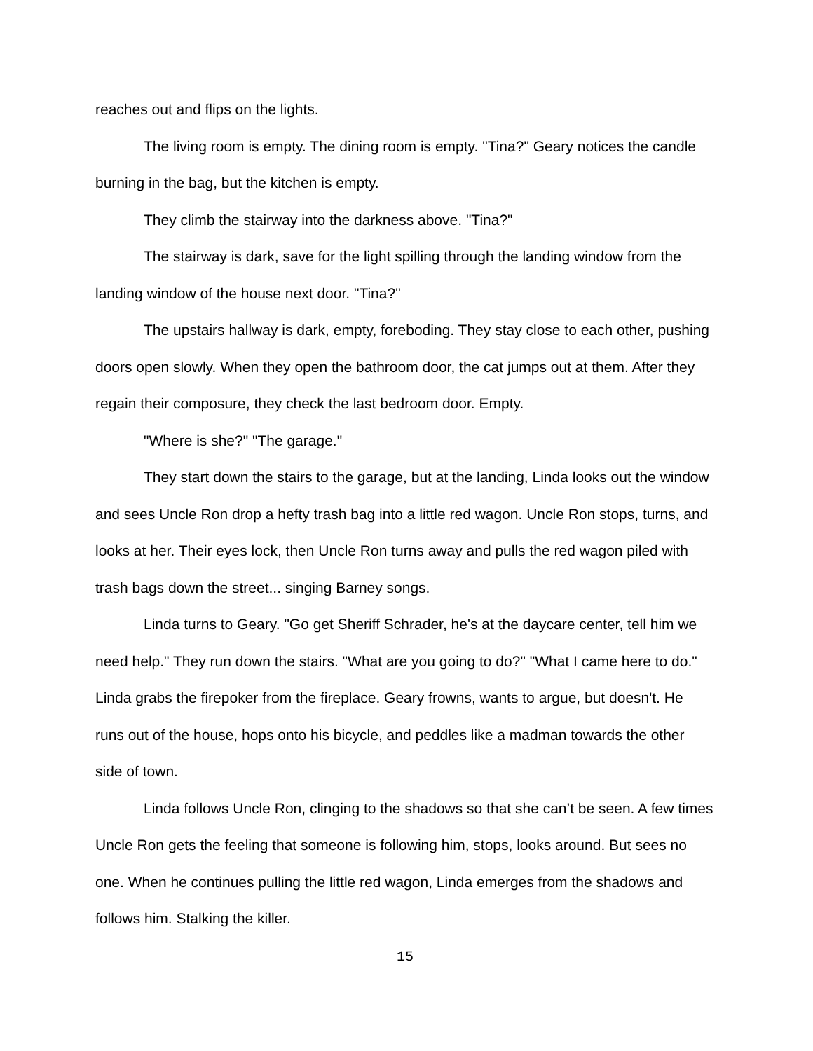reaches out and flips on the lights.
The living room is empty. The dining room is empty. "Tina?" Geary notices the candle burning in the bag, but the kitchen is empty.
They climb the stairway into the darkness above. "Tina?"
The stairway is dark, save for the light spilling through the landing window from the landing window of the house next door. "Tina?"
The upstairs hallway is dark, empty, foreboding. They stay close to each other, pushing doors open slowly. When they open the bathroom door, the cat jumps out at them. After they regain their composure, they check the last bedroom door. Empty.
"Where is she?" "The garage."
They start down the stairs to the garage, but at the landing, Linda looks out the window and sees Uncle Ron drop a hefty trash bag into a little red wagon. Uncle Ron stops, turns, and looks at her. Their eyes lock, then Uncle Ron turns away and pulls the red wagon piled with trash bags down the street... singing Barney songs.
Linda turns to Geary. "Go get Sheriff Schrader, he's at the daycare center, tell him we need help." They run down the stairs. "What are you going to do?" "What I came here to do." Linda grabs the firepoker from the fireplace. Geary frowns, wants to argue, but doesn't. He runs out of the house, hops onto his bicycle, and peddles like a madman towards the other side of town.
Linda follows Uncle Ron, clinging to the shadows so that she can’t be seen. A few times Uncle Ron gets the feeling that someone is following him, stops, looks around. But sees no one. When he continues pulling the little red wagon, Linda emerges from the shadows and follows him. Stalking the killer.
15